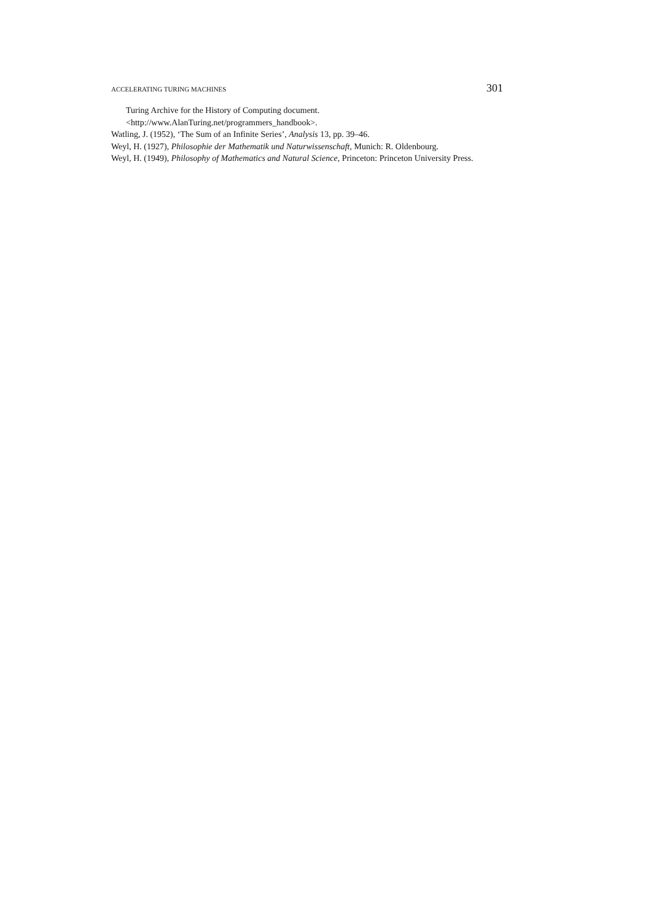ACCELERATING TURING MACHINES 301
Turing Archive for the History of Computing document.
<http://www.AlanTuring.net/programmers_handbook>.
Watling, J. (1952), ‘The Sum of an Infinite Series’, Analysis 13, pp. 39–46.
Weyl, H. (1927), Philosophie der Mathematik und Naturwissenschaft, Munich: R. Oldenbourg.
Weyl, H. (1949), Philosophy of Mathematics and Natural Science, Princeton: Princeton University Press.